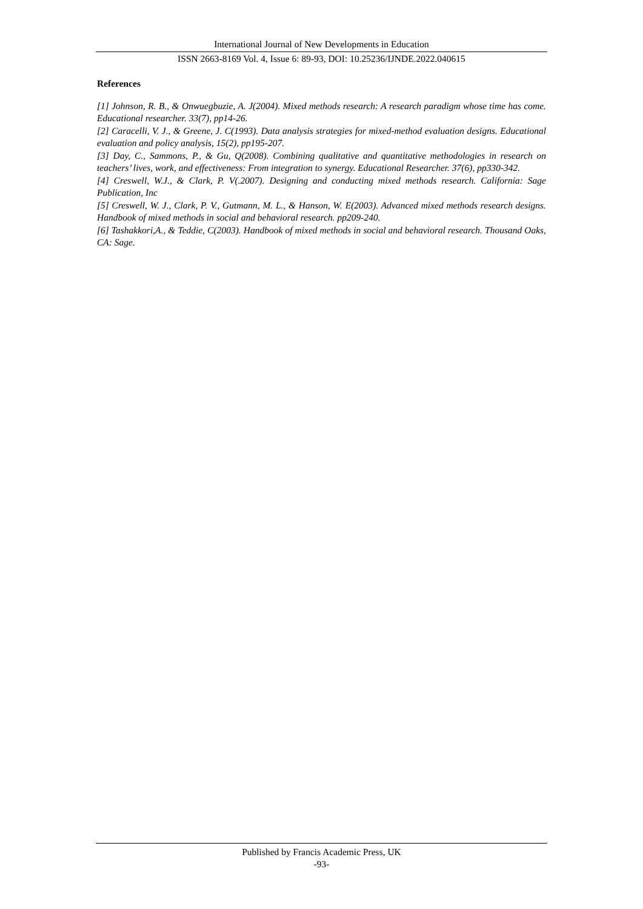International Journal of New Developments in Education
ISSN 2663-8169 Vol. 4, Issue 6: 89-93, DOI: 10.25236/IJNDE.2022.040615
References
[1] Johnson, R. B., & Onwuegbuzie, A. J(2004). Mixed methods research: A research paradigm whose time has come. Educational researcher. 33(7), pp14-26.
[2] Caracelli, V. J., & Greene, J. C(1993). Data analysis strategies for mixed-method evaluation designs. Educational evaluation and policy analysis, 15(2), pp195-207.
[3] Day, C., Sammons, P., & Gu, Q(2008). Combining qualitative and quantitative methodologies in research on teachers’ lives, work, and effectiveness: From integration to synergy. Educational Researcher. 37(6), pp330-342.
[4] Creswell, W.J., & Clark, P. V(.2007). Designing and conducting mixed methods research. California: Sage Publication, Inc
[5] Creswell, W. J., Clark, P. V., Gutmann, M. L., & Hanson, W. E(2003). Advanced mixed methods research designs. Handbook of mixed methods in social and behavioral research. pp209-240.
[6] Tashakkori,A., & Teddie, C(2003). Handbook of mixed methods in social and behavioral research. Thousand Oaks, CA: Sage.
Published by Francis Academic Press, UK
-93-